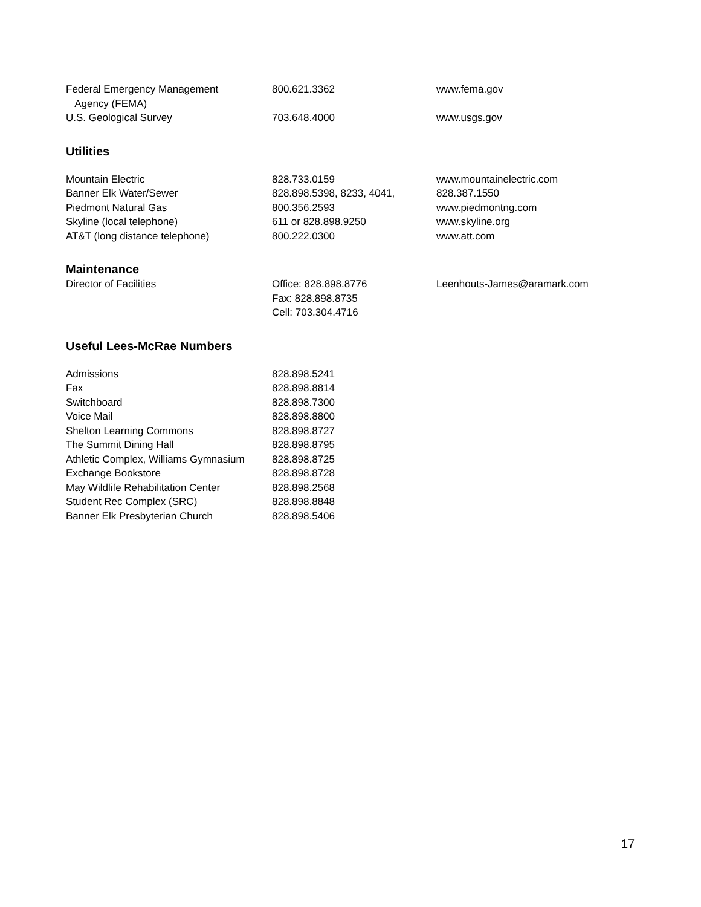| Federal Emergency Management Agency (FEMA) | 800.621.3362 | www.fema.gov |
| U.S. Geological Survey | 703.648.4000 | www.usgs.gov |
Utilities
| Mountain Electric | 828.733.0159 | www.mountainelectric.com |
| Banner Elk Water/Sewer | 828.898.5398, 8233, 4041, | 828.387.1550 |
| Piedmont Natural Gas | 800.356.2593 | www.piedmontng.com |
| Skyline (local telephone) | 611 or 828.898.9250 | www.skyline.org |
| AT&T (long distance telephone) | 800.222.0300 | www.att.com |
Maintenance
| Director of Facilities | Office: 828.898.8776 Fax: 828.898.8735 Cell: 703.304.4716 | Leenhouts-James@aramark.com |
Useful Lees-McRae Numbers
| Admissions | 828.898.5241 |
| Fax | 828.898.8814 |
| Switchboard | 828.898.7300 |
| Voice Mail | 828.898.8800 |
| Shelton Learning Commons | 828.898.8727 |
| The Summit Dining Hall | 828.898.8795 |
| Athletic Complex, Williams Gymnasium | 828.898.8725 |
| Exchange Bookstore | 828.898.8728 |
| May Wildlife Rehabilitation Center | 828.898.2568 |
| Student Rec Complex (SRC) | 828.898.8848 |
| Banner Elk Presbyterian Church | 828.898.5406 |
17